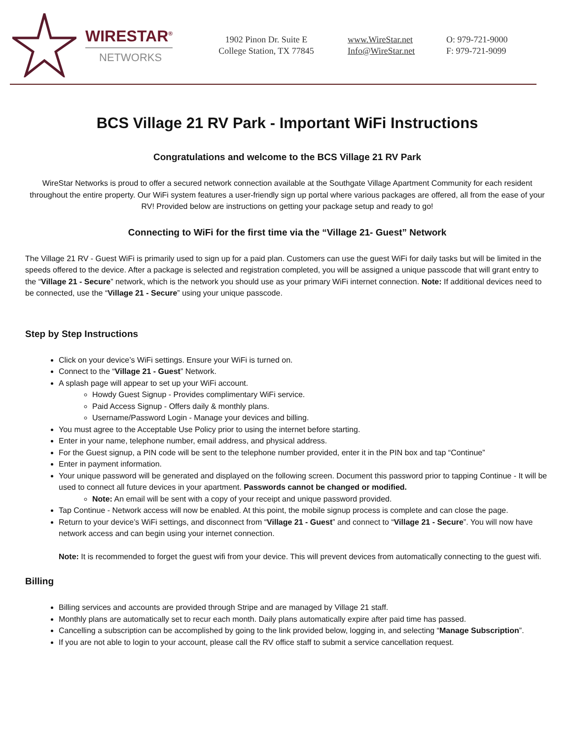WIRESTAR<sup>®</sup>
NETWORKS
1902 Pinon Dr. Suite E
College Station, TX 77845
www.WireStar.net
Info@WireStar.net
O: 979-721-9000
F: 979-721-9099
BCS Village 21 RV Park - Important WiFi Instructions
Congratulations and welcome to the BCS Village 21 RV Park
WireStar Networks is proud to offer a secured network connection available at the Southgate Village Apartment Community for each resident throughout the entire property. Our WiFi system features a user-friendly sign up portal where various packages are offered, all from the ease of your RV! Provided below are instructions on getting your package setup and ready to go!
Connecting to WiFi for the first time via the “Village 21- Guest” Network
The Village 21 RV - Guest WiFi is primarily used to sign up for a paid plan. Customers can use the guest WiFi for daily tasks but will be limited in the speeds offered to the device. After a package is selected and registration completed, you will be assigned a unique passcode that will grant entry to the “Village 21 - Secure” network, which is the network you should use as your primary WiFi internet connection. Note: If additional devices need to be connected, use the “Village 21 - Secure” using your unique passcode.
Step by Step Instructions
Click on your device’s WiFi settings. Ensure your WiFi is turned on.
Connect to the “Village 21 - Guest” Network.
A splash page will appear to set up your WiFi account.
Howdy Guest Signup - Provides complimentary WiFi service.
Paid Access Signup - Offers daily & monthly plans.
Username/Password Login - Manage your devices and billing.
You must agree to the Acceptable Use Policy prior to using the internet before starting.
Enter in your name, telephone number, email address, and physical address.
For the Guest signup, a PIN code will be sent to the telephone number provided, enter it in the PIN box and tap “Continue”
Enter in payment information.
Your unique password will be generated and displayed on the following screen. Document this password prior to tapping Continue - It will be used to connect all future devices in your apartment. Passwords cannot be changed or modified.
Note: An email will be sent with a copy of your receipt and unique password provided.
Tap Continue - Network access will now be enabled. At this point, the mobile signup process is complete and can close the page.
Return to your device’s WiFi settings, and disconnect from “Village 21 - Guest” and connect to “Village 21 - Secure”. You will now have network access and can begin using your internet connection.
Note: It is recommended to forget the guest wifi from your device. This will prevent devices from automatically connecting to the guest wifi.
Billing
Billing services and accounts are provided through Stripe and are managed by Village 21 staff.
Monthly plans are automatically set to recur each month. Daily plans automatically expire after paid time has passed.
Cancelling a subscription can be accomplished by going to the link provided below, logging in, and selecting “Manage Subscription”.
If you are not able to login to your account, please call the RV office staff to submit a service cancellation request.